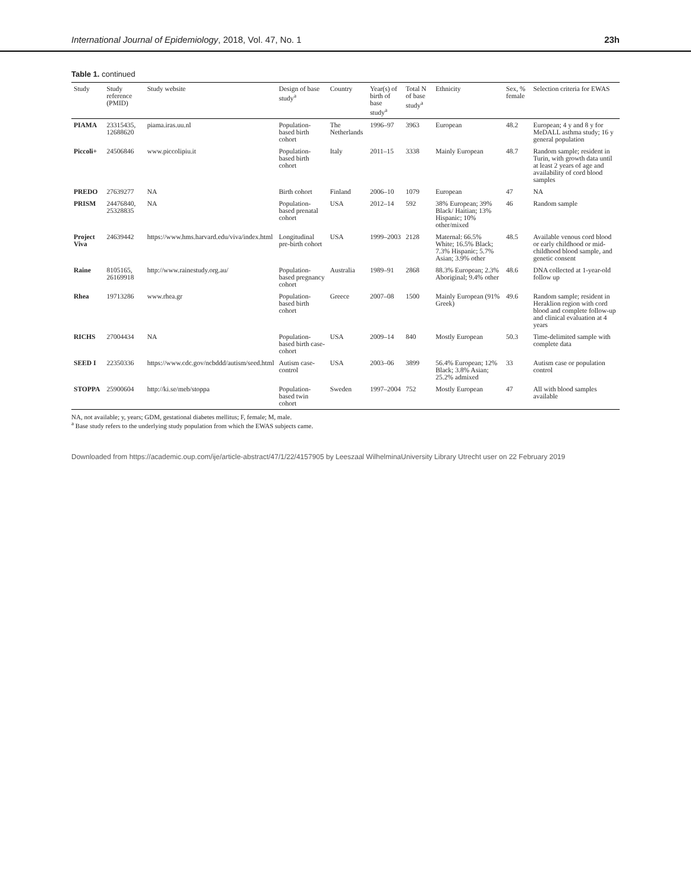International Journal of Epidemiology, 2018, Vol. 47, No. 1 23h
Table 1. continued
| Study | Study reference (PMID) | Study website | Design of base study<sup>a</sup> | Country | Year(s) of birth of base study<sup>a</sup> | Total N of base study<sup>a</sup> | Ethnicity | Sex, % female | Selection criteria for EWAS |
| --- | --- | --- | --- | --- | --- | --- | --- | --- | --- |
| PIAMA | 23315435, 12688620 | piama.iras.uu.nl | Population-based birth cohort | The Netherlands | 1996–97 | 3963 | European | 48.2 | European; 4 y and 8 y for MeDALL asthma study; 16 y general population |
| Piccoli+ | 24506846 | www.piccolipiu.it | Population-based birth cohort | Italy | 2011–15 | 3338 | Mainly European | 48.7 | Random sample; resident in Turin, with growth data until at least 2 years of age and availability of cord blood samples |
| PREDO | 27639277 | NA | Birth cohort | Finland | 2006–10 | 1079 | European | 47 | NA |
| PRISM | 24476840, 25328835 | NA | Population-based prenatal cohort | USA | 2012–14 | 592 | 38% European; 39% Black/ Haitian; 13% Hispanic; 10% other/mixed | 46 | Random sample |
| Project Viva | 24639442 | https://www.hms.harvard.edu/viva/index.html | Longitudinal pre-birth cohort | USA | 1999–2003 | 2128 | Maternal: 66.5% White; 16.5% Black; 7.3% Hispanic; 5.7% Asian; 3.9% other | 48.5 | Available venous cord blood or early childhood or mid-childhood blood sample, and genetic consent |
| Raine | 8105165, 26169918 | http://www.rainestudy.org.au/ | Population-based pregnancy cohort | Australia | 1989–91 | 2868 | 88.3% European; 2.3% Aboriginal; 9.4% other | 48.6 | DNA collected at 1-year-old follow up |
| Rhea | 19713286 | www.rhea.gr | Population-based birth cohort | Greece | 2007–08 | 1500 | Mainly European (91% Greek) | 49.6 | Random sample; resident in Heraklion region with cord blood and complete follow-up and clinical evaluation at 4 years |
| RICHS | 27004434 | NA | Population-based birth case-cohort | USA | 2009–14 | 840 | Mostly European | 50.3 | Time-delimited sample with complete data |
| SEED I | 22350336 | https://www.cdc.gov/ncbddd/autism/seed.html | Autism case-control | USA | 2003–06 | 3899 | 56.4% European; 12% Black; 3.8% Asian; 25.2% admixed | 33 | Autism case or population control |
| STOPPA | 25900604 | http://ki.se/meb/stoppa | Population-based twin cohort | Sweden | 1997–2004 | 752 | Mostly European | 47 | All with blood samples available |
NA, not available; y, years; GDM, gestational diabetes mellitus; F, female; M, male.
<sup>a</sup> Base study refers to the underlying study population from which the EWAS subjects came.
Downloaded from https://academic.oup.com/ije/article-abstract/47/1/22/4157905 by Leeszaal WilhelminaUniversity Library Utrecht user on 22 February 2019